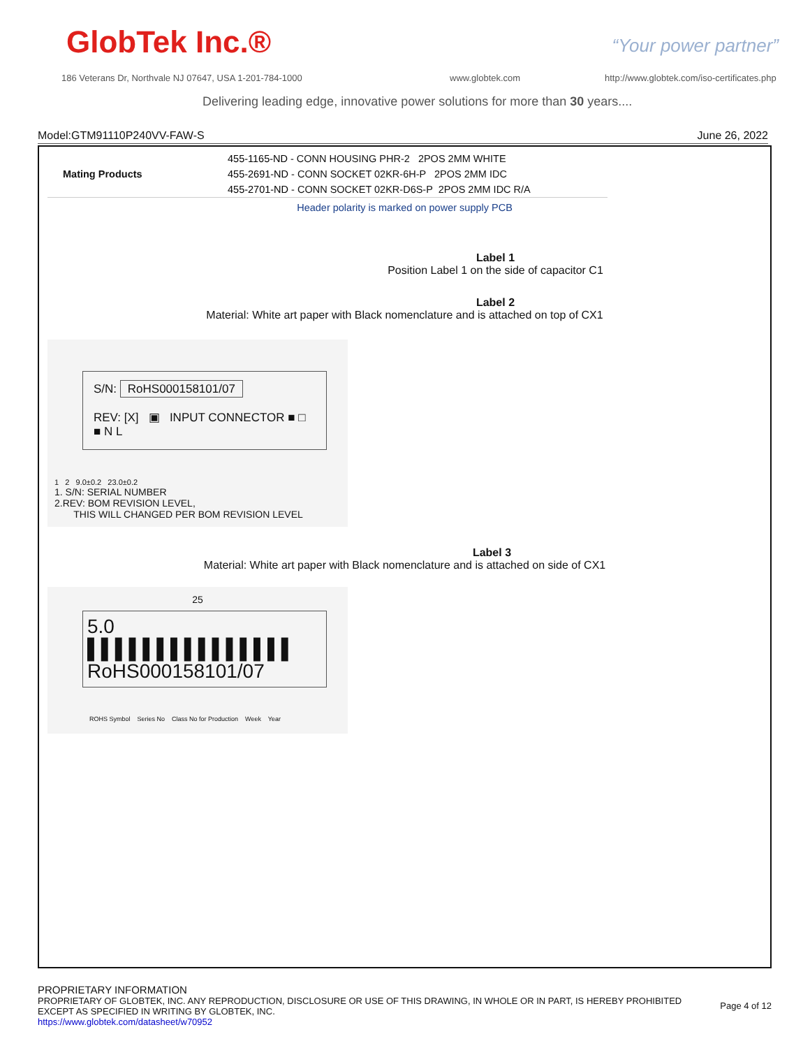GlobTek Inc.® “Your power partner”
186 Veterans Dr, Northvale NJ 07647, USA 1-201-784-1000
www.globtek.com
http://www.globtek.com/iso-certificates.php
Delivering leading edge, innovative power solutions for more than 30 years....
Model:GTM91110P240VV-FAW-S June 26, 2022
| Mating Products | 455-1165-ND - CONN HOUSING PHR-2 2POS 2MM WHITE |
| | 455-2691-ND - CONN SOCKET 02KR-6H-P 2POS 2MM IDC |
| | 455-2701-ND - CONN SOCKET 02KR-D6S-P 2POS 2MM IDC R/A |
Header polarity is marked on power supply PCB
Label 1
Position Label 1 on the side of capacitor C1
Label 2
Material: White art paper with Black nomenclature and is attached on top of CX1
S/N: RoHS000158101/07
REV: [X] ▣ INPUT CONNECTOR ■ □ ■ N L
1 2 9.0±0.2 23.0±0.2
1. S/N: SERIAL NUMBER
2.REV: BOM REVISION LEVEL,
THIS WILL CHANGED PER BOM REVISION LEVEL
Label 3
Material: White art paper with Black nomenclature and is attached on side of CX1
25
5.0 ▌▌▌▌▌▌▌▌▌▌▌▌▌▌▌
RoHS000158101/07
ROHS Symbol Series No Class No for Production Week Year
PROPRIETARY INFORMATION
PROPRIETARY OF GLOBTEK, INC. ANY REPRODUCTION, DISCLOSURE OR USE OF THIS DRAWING, IN WHOLE OR IN PART, IS HEREBY PROHIBITED
EXCEPT AS SPECIFIED IN WRITING BY GLOBTEK, INC.
https://www.globtek.com/datasheet/w70952
Page 4 of 12